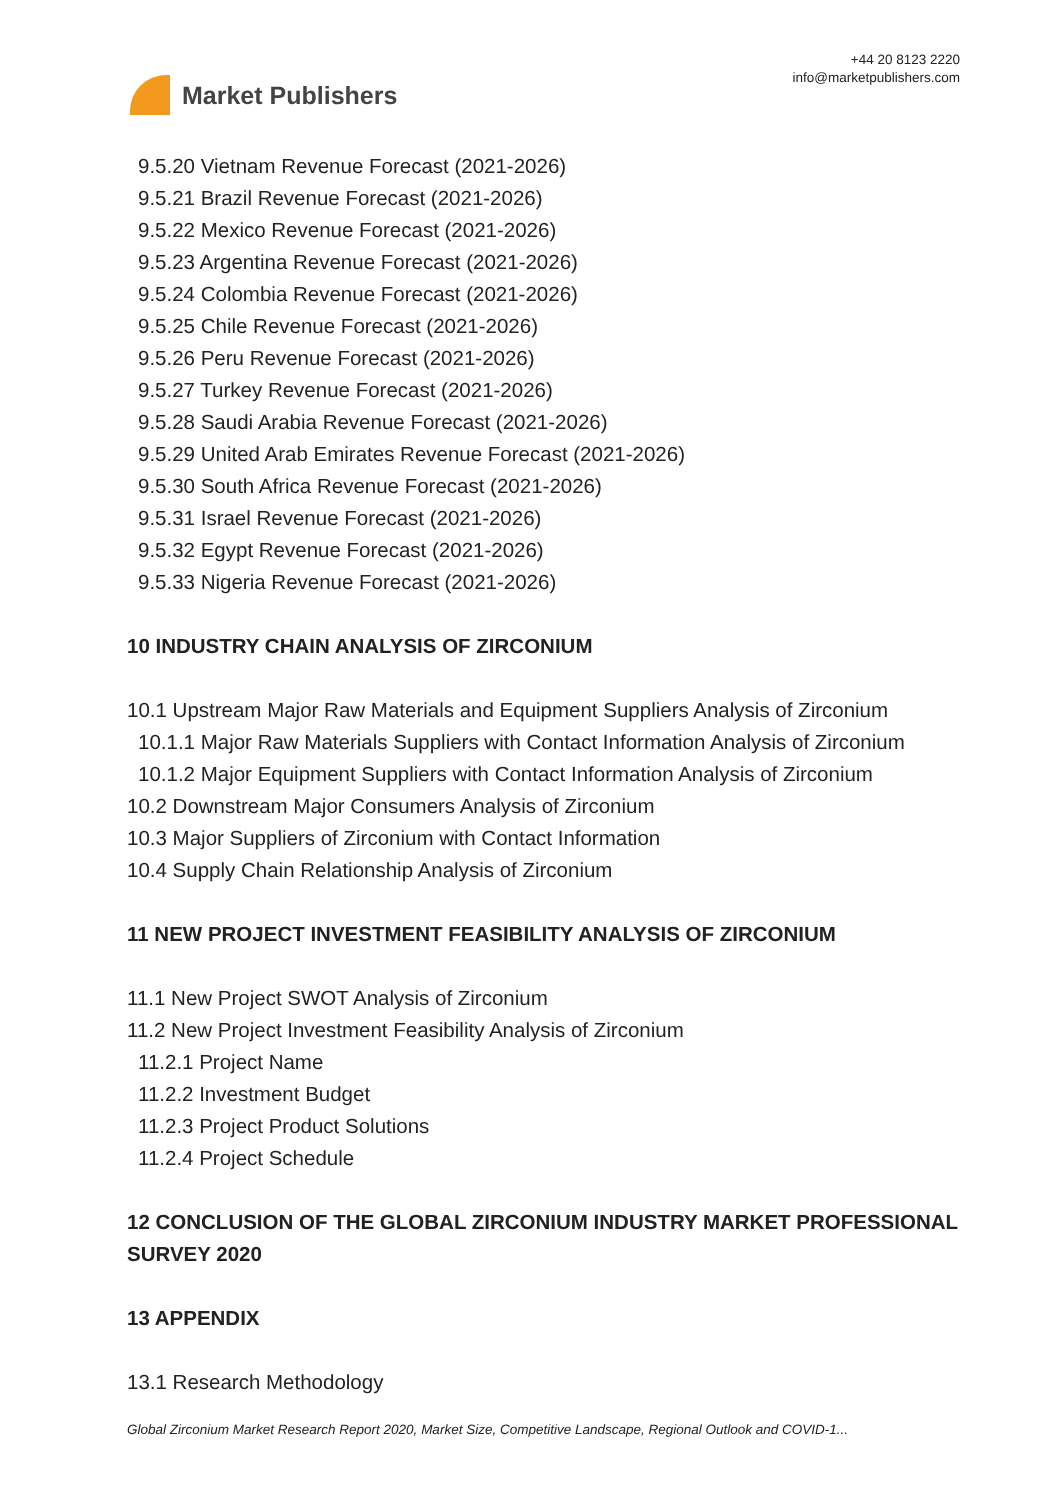Market Publishers
+44 20 8123 2220
info@marketpublishers.com
9.5.20 Vietnam Revenue Forecast (2021-2026)
9.5.21 Brazil Revenue Forecast (2021-2026)
9.5.22 Mexico Revenue Forecast (2021-2026)
9.5.23 Argentina Revenue Forecast (2021-2026)
9.5.24 Colombia Revenue Forecast (2021-2026)
9.5.25 Chile Revenue Forecast (2021-2026)
9.5.26 Peru Revenue Forecast (2021-2026)
9.5.27 Turkey Revenue Forecast (2021-2026)
9.5.28 Saudi Arabia Revenue Forecast (2021-2026)
9.5.29 United Arab Emirates Revenue Forecast (2021-2026)
9.5.30 South Africa Revenue Forecast (2021-2026)
9.5.31 Israel Revenue Forecast (2021-2026)
9.5.32 Egypt Revenue Forecast (2021-2026)
9.5.33 Nigeria Revenue Forecast (2021-2026)
10 INDUSTRY CHAIN ANALYSIS OF ZIRCONIUM
10.1 Upstream Major Raw Materials and Equipment Suppliers Analysis of Zirconium
10.1.1 Major Raw Materials Suppliers with Contact Information Analysis of Zirconium
10.1.2 Major Equipment Suppliers with Contact Information Analysis of Zirconium
10.2 Downstream Major Consumers Analysis of Zirconium
10.3 Major Suppliers of Zirconium with Contact Information
10.4 Supply Chain Relationship Analysis of Zirconium
11 NEW PROJECT INVESTMENT FEASIBILITY ANALYSIS OF ZIRCONIUM
11.1 New Project SWOT Analysis of Zirconium
11.2 New Project Investment Feasibility Analysis of Zirconium
11.2.1 Project Name
11.2.2 Investment Budget
11.2.3 Project Product Solutions
11.2.4 Project Schedule
12 CONCLUSION OF THE GLOBAL ZIRCONIUM INDUSTRY MARKET PROFESSIONAL SURVEY 2020
13 APPENDIX
13.1 Research Methodology
Global Zirconium Market Research Report 2020, Market Size, Competitive Landscape, Regional Outlook and COVID-1...